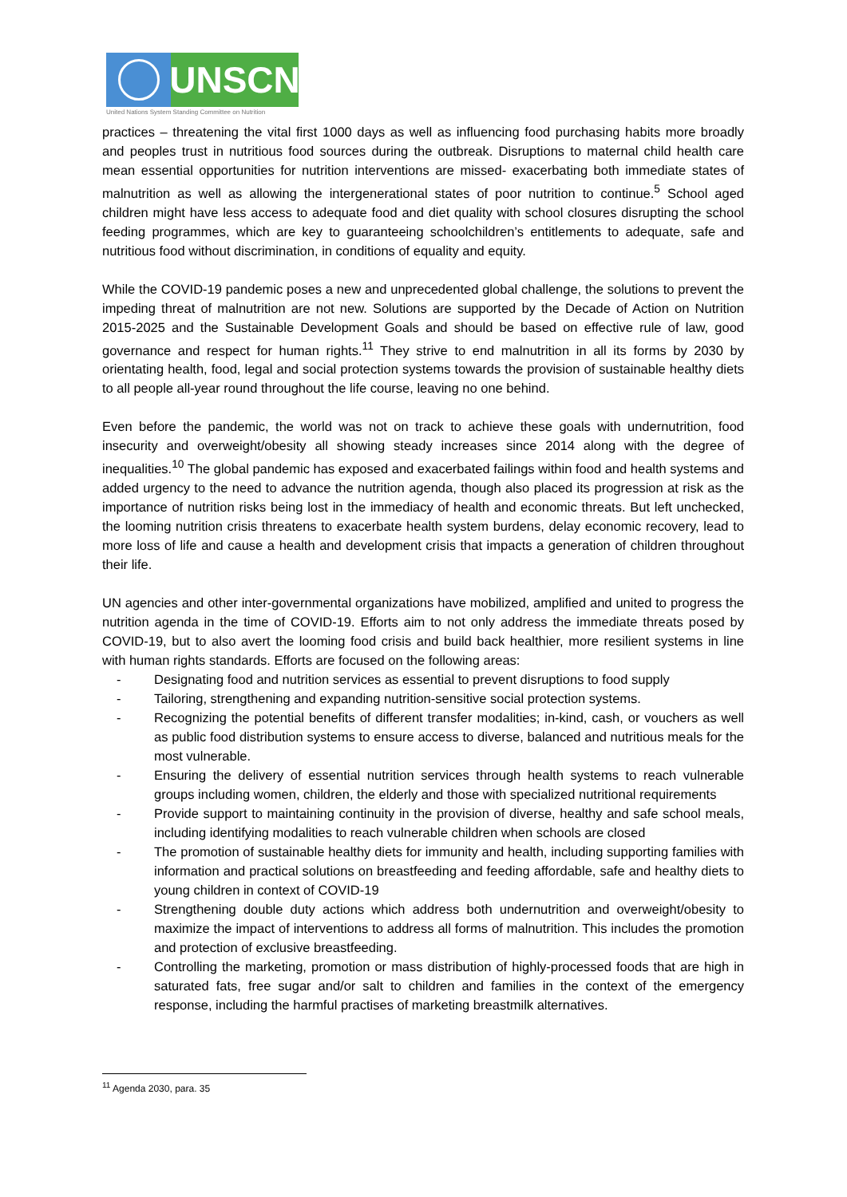UNSCN
United Nations System Standing Committee on Nutrition
practices – threatening the vital first 1000 days as well as influencing food purchasing habits more broadly and peoples trust in nutritious food sources during the outbreak. Disruptions to maternal child health care mean essential opportunities for nutrition interventions are missed- exacerbating both immediate states of malnutrition as well as allowing the intergenerational states of poor nutrition to continue.<sup>5</sup> School aged children might have less access to adequate food and diet quality with school closures disrupting the school feeding programmes, which are key to guaranteeing schoolchildren’s entitlements to adequate, safe and nutritious food without discrimination, in conditions of equality and equity.
While the COVID-19 pandemic poses a new and unprecedented global challenge, the solutions to prevent the impeding threat of malnutrition are not new. Solutions are supported by the Decade of Action on Nutrition 2015-2025 and the Sustainable Development Goals and should be based on effective rule of law, good governance and respect for human rights.<sup>11</sup> They strive to end malnutrition in all its forms by 2030 by orientating health, food, legal and social protection systems towards the provision of sustainable healthy diets to all people all-year round throughout the life course, leaving no one behind.
Even before the pandemic, the world was not on track to achieve these goals with undernutrition, food insecurity and overweight/obesity all showing steady increases since 2014 along with the degree of inequalities.<sup>10</sup> The global pandemic has exposed and exacerbated failings within food and health systems and added urgency to the need to advance the nutrition agenda, though also placed its progression at risk as the importance of nutrition risks being lost in the immediacy of health and economic threats. But left unchecked, the looming nutrition crisis threatens to exacerbate health system burdens, delay economic recovery, lead to more loss of life and cause a health and development crisis that impacts a generation of children throughout their life.
UN agencies and other inter-governmental organizations have mobilized, amplified and united to progress the nutrition agenda in the time of COVID-19. Efforts aim to not only address the immediate threats posed by COVID-19, but to also avert the looming food crisis and build back healthier, more resilient systems in line with human rights standards. Efforts are focused on the following areas:
- Designating food and nutrition services as essential to prevent disruptions to food supply
- Tailoring, strengthening and expanding nutrition-sensitive social protection systems.
- Recognizing the potential benefits of different transfer modalities; in-kind, cash, or vouchers as well as public food distribution systems to ensure access to diverse, balanced and nutritious meals for the most vulnerable.
- Ensuring the delivery of essential nutrition services through health systems to reach vulnerable groups including women, children, the elderly and those with specialized nutritional requirements
- Provide support to maintaining continuity in the provision of diverse, healthy and safe school meals, including identifying modalities to reach vulnerable children when schools are closed
- The promotion of sustainable healthy diets for immunity and health, including supporting families with information and practical solutions on breastfeeding and feeding affordable, safe and healthy diets to young children in context of COVID-19
- Strengthening double duty actions which address both undernutrition and overweight/obesity to maximize the impact of interventions to address all forms of malnutrition. This includes the promotion and protection of exclusive breastfeeding.
- Controlling the marketing, promotion or mass distribution of highly-processed foods that are high in saturated fats, free sugar and/or salt to children and families in the context of the emergency response, including the harmful practises of marketing breastmilk alternatives.
<sup>11</sup> Agenda 2030, para. 35